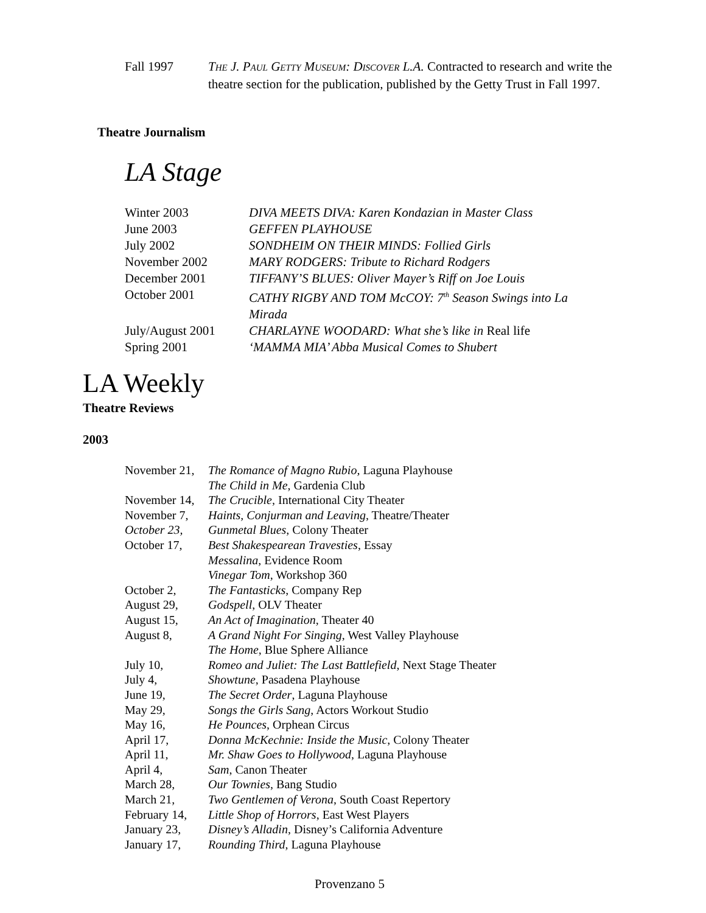| Fall 1997 | T HE J. P AUL G ETTY M USEUM : D ISCOVER L.A. Contracted to research and write the theatre section for the publication, published by the Getty Trust in Fall 1997. |
Theatre Journalism
LA Stage
| Winter 2003 | DIVA MEETS DIVA: Karen Kondazian in Master Class |
| June 2003 | GEFFEN PLAYHOUSE |
| July 2002 | SONDHEIM ON THEIR MINDS: Follied Girls |
| November 2002 | MARY RODGERS: Tribute to Richard Rodgers |
| December 2001 | TIFFANY’S BLUES: Oliver Mayer’s Riff on Joe Louis |
| October 2001 | CATHY RIGBY AND TOM McCOY: 7<sup>th</sup> Season Swings into La Mirada |
| July/August 2001 | CHARLAYNE WOODARD: What she’s like in Real life |
| Spring 2001 | ‘MAMMA MIA’ Abba Musical Comes to Shubert |
LA Weekly
Theatre Reviews
2003
| November 21, | The Romance of Magno Rubio, Laguna Playhouse |
| | The Child in Me , Gardenia Club |
| November 14, | The Crucible , International City Theater |
| November 7, | Haints, Conjurman and Leaving , Theatre/Theater |
| October 23, | Gunmetal Blues , Colony Theater |
| October 17, | Best Shakespearean Travesties , Essay |
| | Messalina , Evidence Room |
| | Vinegar Tom , Workshop 360 |
| October 2, | The Fantasticks , Company Rep |
| August 29, | Godspell , OLV Theater |
| August 15, | An Act of Imagination , Theater 40 |
| August 8, | A Grand Night For Singing , West Valley Playhouse |
| | The Home , Blue Sphere Alliance |
| July 10, | Romeo and Juliet: The Last Battlefield , Next Stage Theater |
| July 4, | Showtune , Pasadena Playhouse |
| June 19, | The Secret Order , Laguna Playhouse |
| May 29, | Songs the Girls Sang , Actors Workout Studio |
| May 16, | He Pounces , Orphean Circus |
| April 17, | Donna McKechnie: Inside the Music , Colony Theater |
| April 11, | Mr. Shaw Goes to Hollywood , Laguna Playhouse |
| April 4, | Sam , Canon Theater |
| March 28, | Our Townies , Bang Studio |
| March 21, | Two Gentlemen of Verona , South Coast Repertory |
| February 14, | Little Shop of Horrors , East West Players |
| January 23, | Disney’s Alladin , Disney’s California Adventure |
| January 17, | Rounding Third , Laguna Playhouse |
Provenzano 5